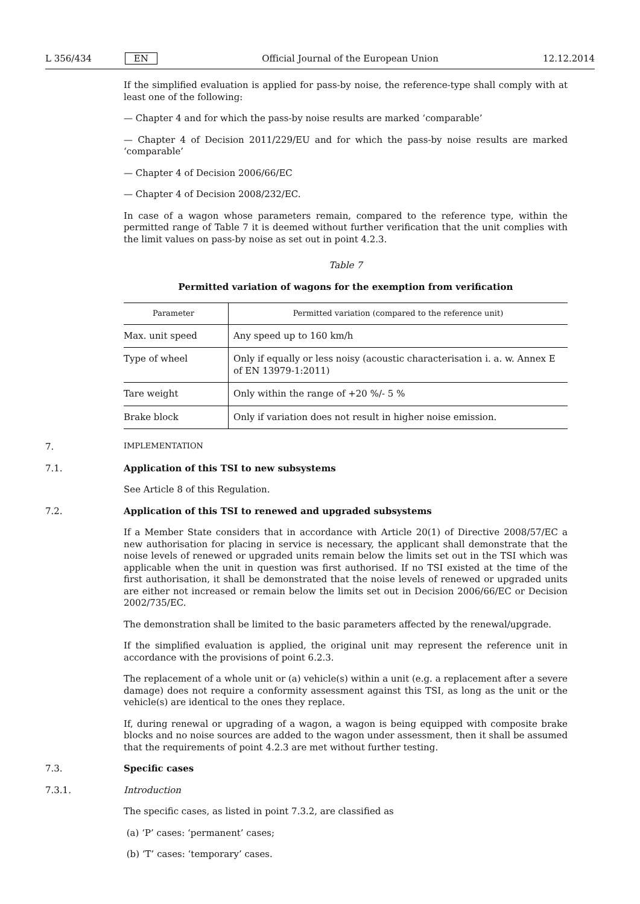L 356/434 EN Official Journal of the European Union 12.12.2014
If the simplified evaluation is applied for pass-by noise, the reference-type shall comply with at least one of the following:
— Chapter 4 and for which the pass-by noise results are marked ‘comparable’
— Chapter 4 of Decision 2011/229/EU and for which the pass-by noise results are marked ‘comparable’
— Chapter 4 of Decision 2006/66/EC
— Chapter 4 of Decision 2008/232/EC.
In case of a wagon whose parameters remain, compared to the reference type, within the permitted range of Table 7 it is deemed without further verification that the unit complies with the limit values on pass-by noise as set out in point 4.2.3.
Table 7
Permitted variation of wagons for the exemption from verification
| Parameter | Permitted variation (compared to the reference unit) |
| --- | --- |
| Max. unit speed | Any speed up to 160 km/h |
| Type of wheel | Only if equally or less noisy (acoustic characterisation i. a. w. Annex E of EN 13979-1:2011) |
| Tare weight | Only within the range of +20 %/- 5 % |
| Brake block | Only if variation does not result in higher noise emission. |
7. IMPLEMENTATION
7.1. Application of this TSI to new subsystems
See Article 8 of this Regulation.
7.2. Application of this TSI to renewed and upgraded subsystems
If a Member State considers that in accordance with Article 20(1) of Directive 2008/57/EC a new authorisation for placing in service is necessary, the applicant shall demonstrate that the noise levels of renewed or upgraded units remain below the limits set out in the TSI which was applicable when the unit in question was first authorised. If no TSI existed at the time of the first authorisation, it shall be demonstrated that the noise levels of renewed or upgraded units are either not increased or remain below the limits set out in Decision 2006/66/EC or Decision 2002/735/EC.
The demonstration shall be limited to the basic parameters affected by the renewal/upgrade.
If the simplified evaluation is applied, the original unit may represent the reference unit in accordance with the provisions of point 6.2.3.
The replacement of a whole unit or (a) vehicle(s) within a unit (e.g. a replacement after a severe damage) does not require a conformity assessment against this TSI, as long as the unit or the vehicle(s) are identical to the ones they replace.
If, during renewal or upgrading of a wagon, a wagon is being equipped with composite brake blocks and no noise sources are added to the wagon under assessment, then it shall be assumed that the requirements of point 4.2.3 are met without further testing.
7.3. Specific cases
7.3.1. Introduction
The specific cases, as listed in point 7.3.2, are classified as
(a) ‘P’ cases: ‘permanent’ cases;
(b) ‘T’ cases: ‘temporary’ cases.